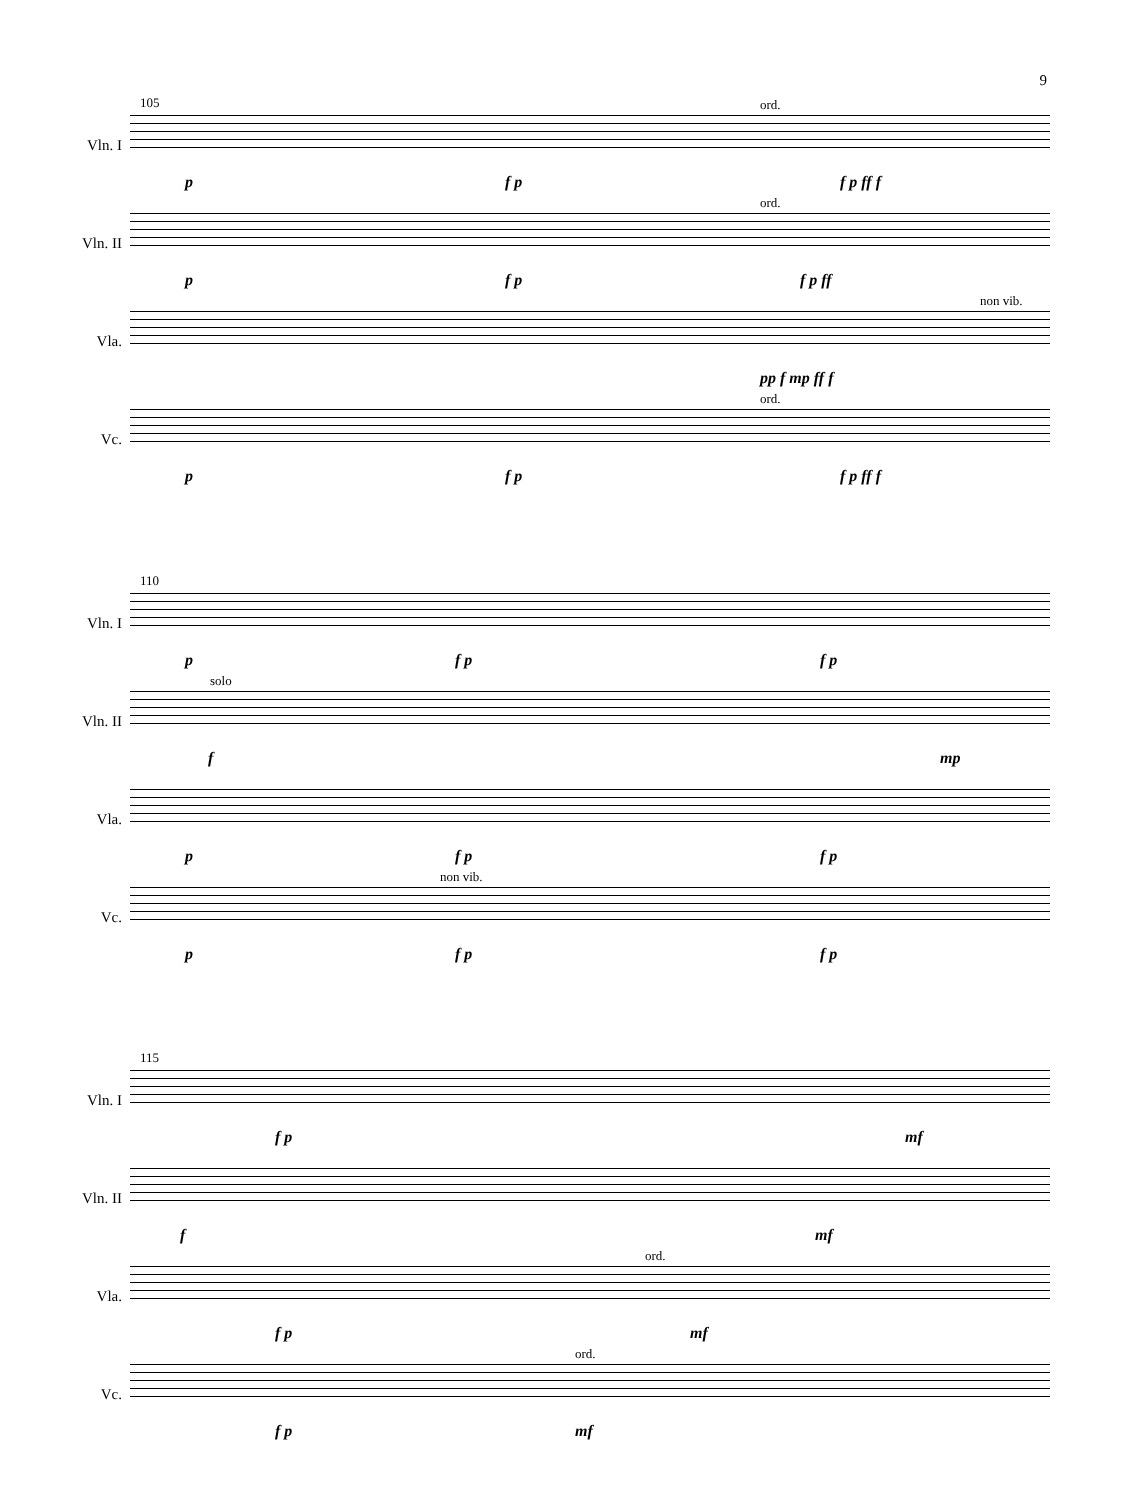9
105
Vln. I
ord.
p f p f p ff f
Vln. II
ord.
p f p f p ff
Vla.
non vib.
pp f mp ff f
Vc.
ord.
p f p f p ff f
110
Vln. I
p f p f p
Vln. II
solo
f mp
Vla.
p f p f p
Vc.
non vib.
p f p f p
115
Vln. I
f p mf
Vln. II
f mf
Vla.
ord.
f p mf
Vc.
ord.
f p mf